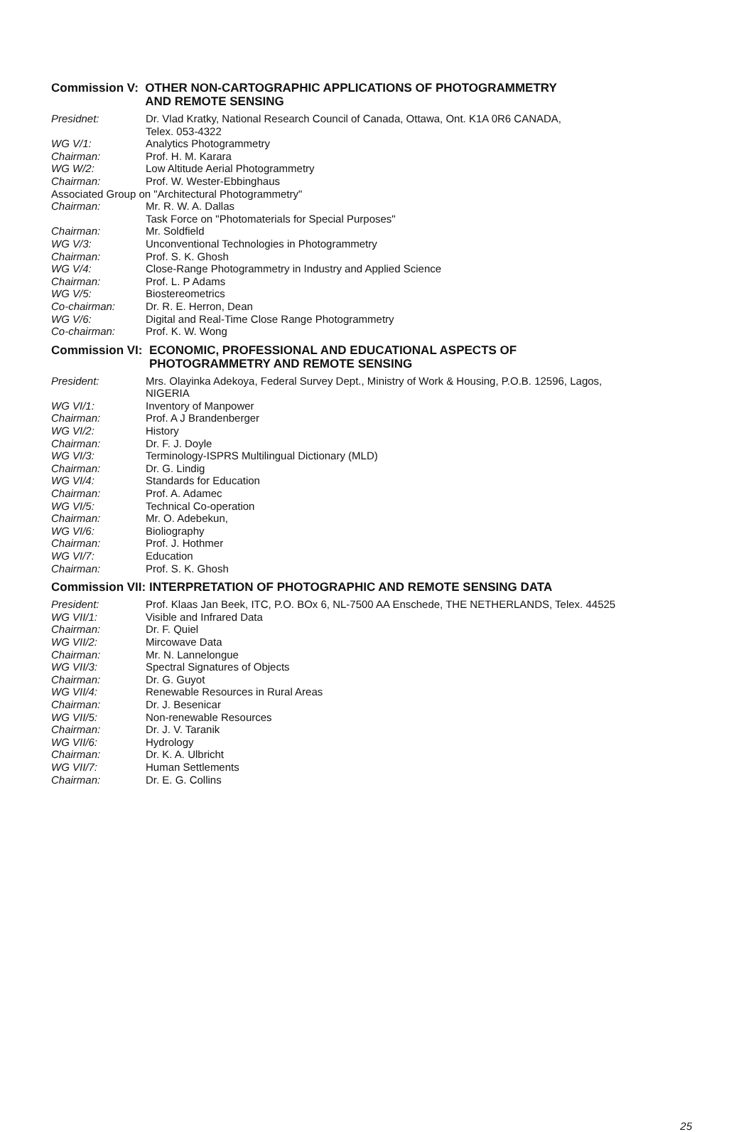Commission V: OTHER NON-CARTOGRAPHIC APPLICATIONS OF PHOTOGRAMMETRY
AND REMOTE SENSING
Presidnet: Dr. Vlad Kratky, National Research Council of Canada, Ottawa, Ont. K1A 0R6 CANADA,
Telex. 053-4322
WG V/1: Analytics Photogrammetry
Chairman: Prof. H. M. Karara
WG W/2: Low Altitude Aerial Photogrammetry
Chairman: Prof. W. Wester-Ebbinghaus
Associated Group on "Architectural Photogrammetry"
Chairman: Mr. R. W. A. Dallas
Task Force on "Photomaterials for Special Purposes"
Chairman: Mr. Soldfield
WG V/3: Unconventional Technologies in Photogrammetry
Chairman: Prof. S. K. Ghosh
WG V/4: Close-Range Photogrammetry in Industry and Applied Science
Chairman: Prof. L. P Adams
WG V/5: Biostereometrics
Co-chairman: Dr. R. E. Herron, Dean
WG V/6: Digital and Real-Time Close Range Photogrammetry
Co-chairman: Prof. K. W. Wong
Commission VI: ECONOMIC, PROFESSIONAL AND EDUCATIONAL ASPECTS OF
PHOTOGRAMMETRY AND REMOTE SENSING
President: Mrs. Olayinka Adekoya, Federal Survey Dept., Ministry of Work & Housing, P.O.B. 12596, Lagos,
NIGERIA
WG VI/1: Inventory of Manpower
Chairman: Prof. A J Brandenberger
WG VI/2: History
Chairman: Dr. F. J. Doyle
WG VI/3: Terminology-ISPRS Multilingual Dictionary (MLD)
Chairman: Dr. G. Lindig
WG VI/4: Standards for Education
Chairman: Prof. A. Adamec
WG VI/5: Technical Co-operation
Chairman: Mr. O. Adebekun,
WG VI/6: Bioliography
Chairman: Prof. J. Hothmer
WG VI/7: Education
Chairman: Prof. S. K. Ghosh
Commission VII: INTERPRETATION OF PHOTOGRAPHIC AND REMOTE SENSING DATA
President: Prof. Klaas Jan Beek, ITC, P.O. BOx 6, NL-7500 AA Enschede, THE NETHERLANDS, Telex. 44525
WG VII/1: Visible and Infrared Data
Chairman: Dr. F. Quiel
WG VII/2: Mircowave Data
Chairman: Mr. N. Lannelongue
WG VII/3: Spectral Signatures of Objects
Chairman: Dr. G. Guyot
WG VII/4: Renewable Resources in Rural Areas
Chairman: Dr. J. Besenicar
WG VII/5: Non-renewable Resources
Chairman: Dr. J. V. Taranik
WG VII/6: Hydrology
Chairman: Dr. K. A. Ulbricht
WG VII/7: Human Settlements
Chairman: Dr. E. G. Collins
25